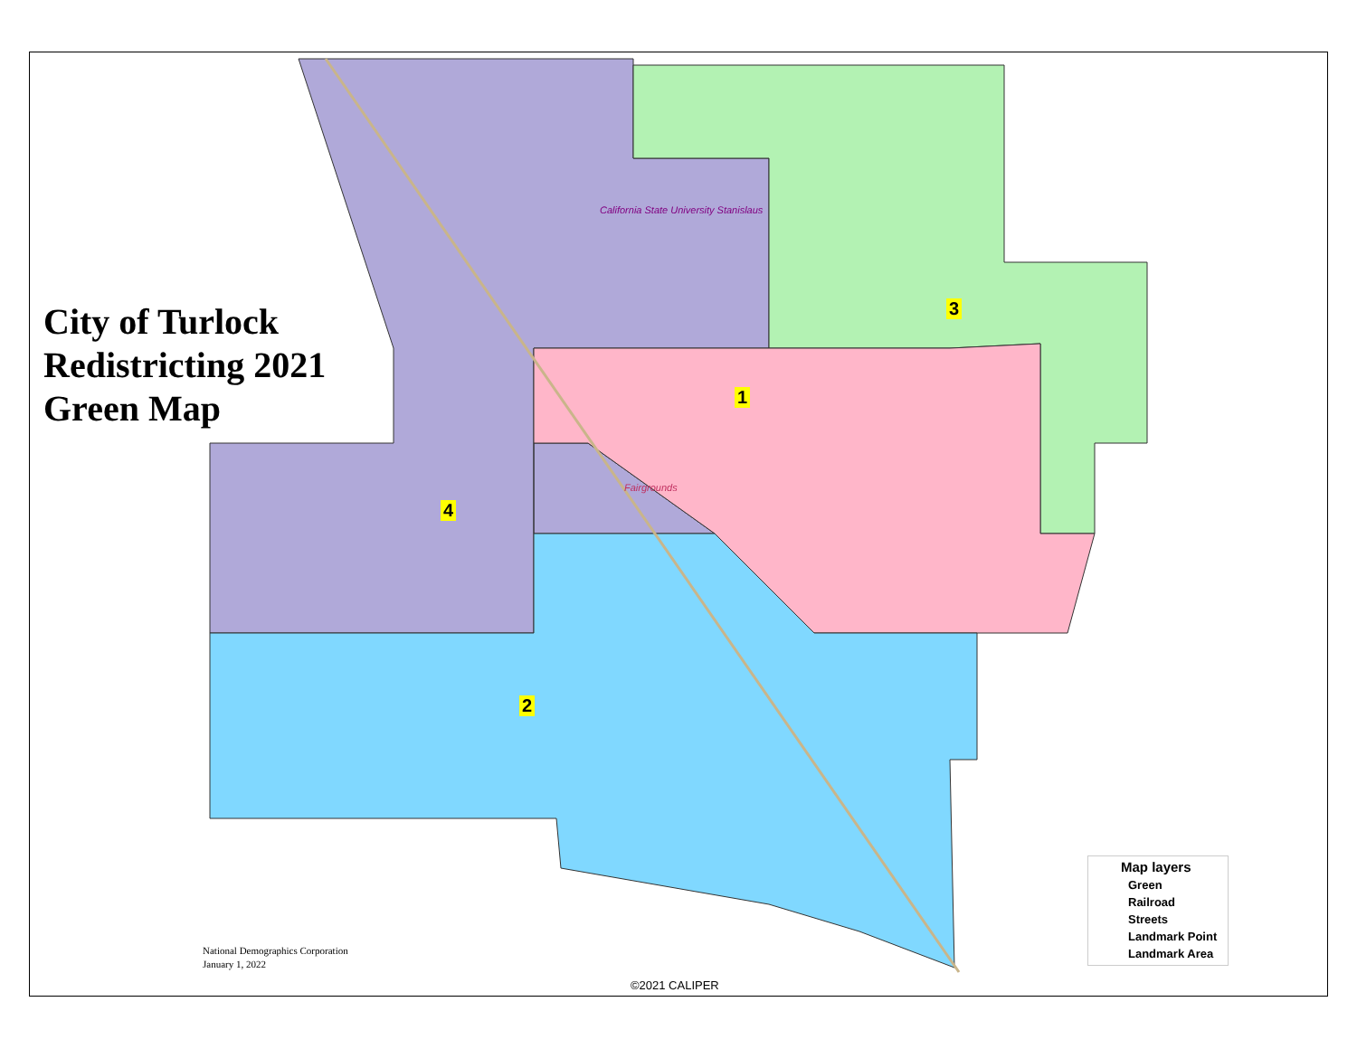City of Turlock
Redistricting 2021
Green Map
1
2
3
4
California State University Stanislaus
Fairgrounds
National Demographics Corporation
January 1, 2022
©2021 CALIPER
Map layers
Green
Railroad
Streets
Landmark Point
Landmark Area